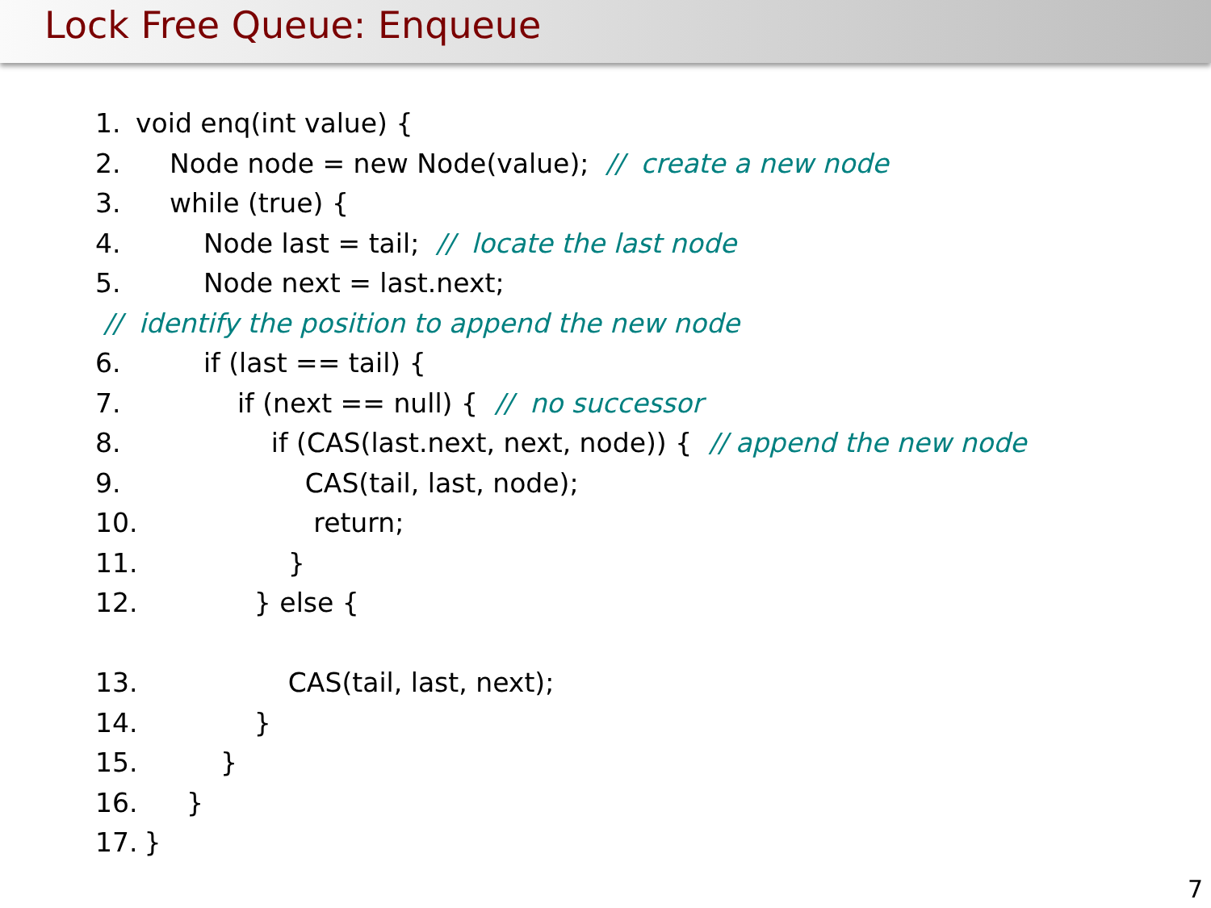Lock Free Queue: Enqueue
1. void enq(int value) {
2. Node node = new Node(value); // create a new node
3. while (true) {
4. Node last = tail; // locate the last node
5. Node next = last.next;
// identify the position to append the new node
6. if (last == tail) {
7. if (next == null) { // no successor
8. if (CAS(last.next, next, node)) { // append the new node
9. CAS(tail, last, node);
10. return;
11. }
12. } else {
13. CAS(tail, last, next);
14. }
15. }
16. }
17. }
7